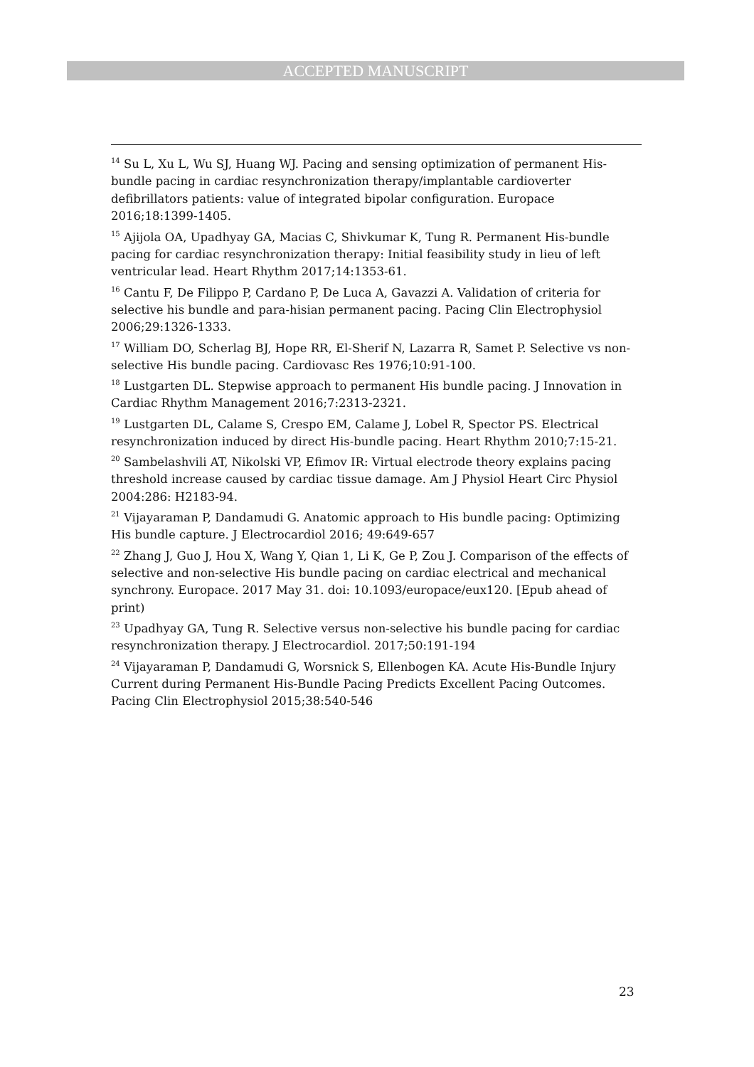ACCEPTED MANUSCRIPT
<sup>14</sup> Su L, Xu L, Wu SJ, Huang WJ. Pacing and sensing optimization of permanent His-bundle pacing in cardiac resynchronization therapy/implantable cardioverter defibrillators patients: value of integrated bipolar configuration. Europace 2016;18:1399-1405.
<sup>15</sup> Ajijola OA, Upadhyay GA, Macias C, Shivkumar K, Tung R. Permanent His-bundle pacing for cardiac resynchronization therapy: Initial feasibility study in lieu of left ventricular lead. Heart Rhythm 2017;14:1353-61.
<sup>16</sup> Cantu F, De Filippo P, Cardano P, De Luca A, Gavazzi A. Validation of criteria for selective his bundle and para-hisian permanent pacing. Pacing Clin Electrophysiol 2006;29:1326-1333.
<sup>17</sup> William DO, Scherlag BJ, Hope RR, El-Sherif N, Lazarra R, Samet P. Selective vs non-selective His bundle pacing. Cardiovasc Res 1976;10:91-100.
<sup>18</sup> Lustgarten DL. Stepwise approach to permanent His bundle pacing. J Innovation in Cardiac Rhythm Management 2016;7:2313-2321.
<sup>19</sup> Lustgarten DL, Calame S, Crespo EM, Calame J, Lobel R, Spector PS. Electrical resynchronization induced by direct His-bundle pacing. Heart Rhythm 2010;7:15-21.
<sup>20</sup> Sambelashvili AT, Nikolski VP, Efimov IR: Virtual electrode theory explains pacing threshold increase caused by cardiac tissue damage. Am J Physiol Heart Circ Physiol 2004:286: H2183-94.
<sup>21</sup> Vijayaraman P, Dandamudi G. Anatomic approach to His bundle pacing: Optimizing His bundle capture. J Electrocardiol 2016; 49:649-657
<sup>22</sup> Zhang J, Guo J, Hou X, Wang Y, Qian 1, Li K, Ge P, Zou J. Comparison of the effects of selective and non-selective His bundle pacing on cardiac electrical and mechanical synchrony. Europace. 2017 May 31. doi: 10.1093/europace/eux120. [Epub ahead of print)
<sup>23</sup> Upadhyay GA, Tung R. Selective versus non-selective his bundle pacing for cardiac resynchronization therapy. J Electrocardiol. 2017;50:191-194
<sup>24</sup> Vijayaraman P, Dandamudi G, Worsnick S, Ellenbogen KA. Acute His-Bundle Injury Current during Permanent His-Bundle Pacing Predicts Excellent Pacing Outcomes. Pacing Clin Electrophysiol 2015;38:540-546
23